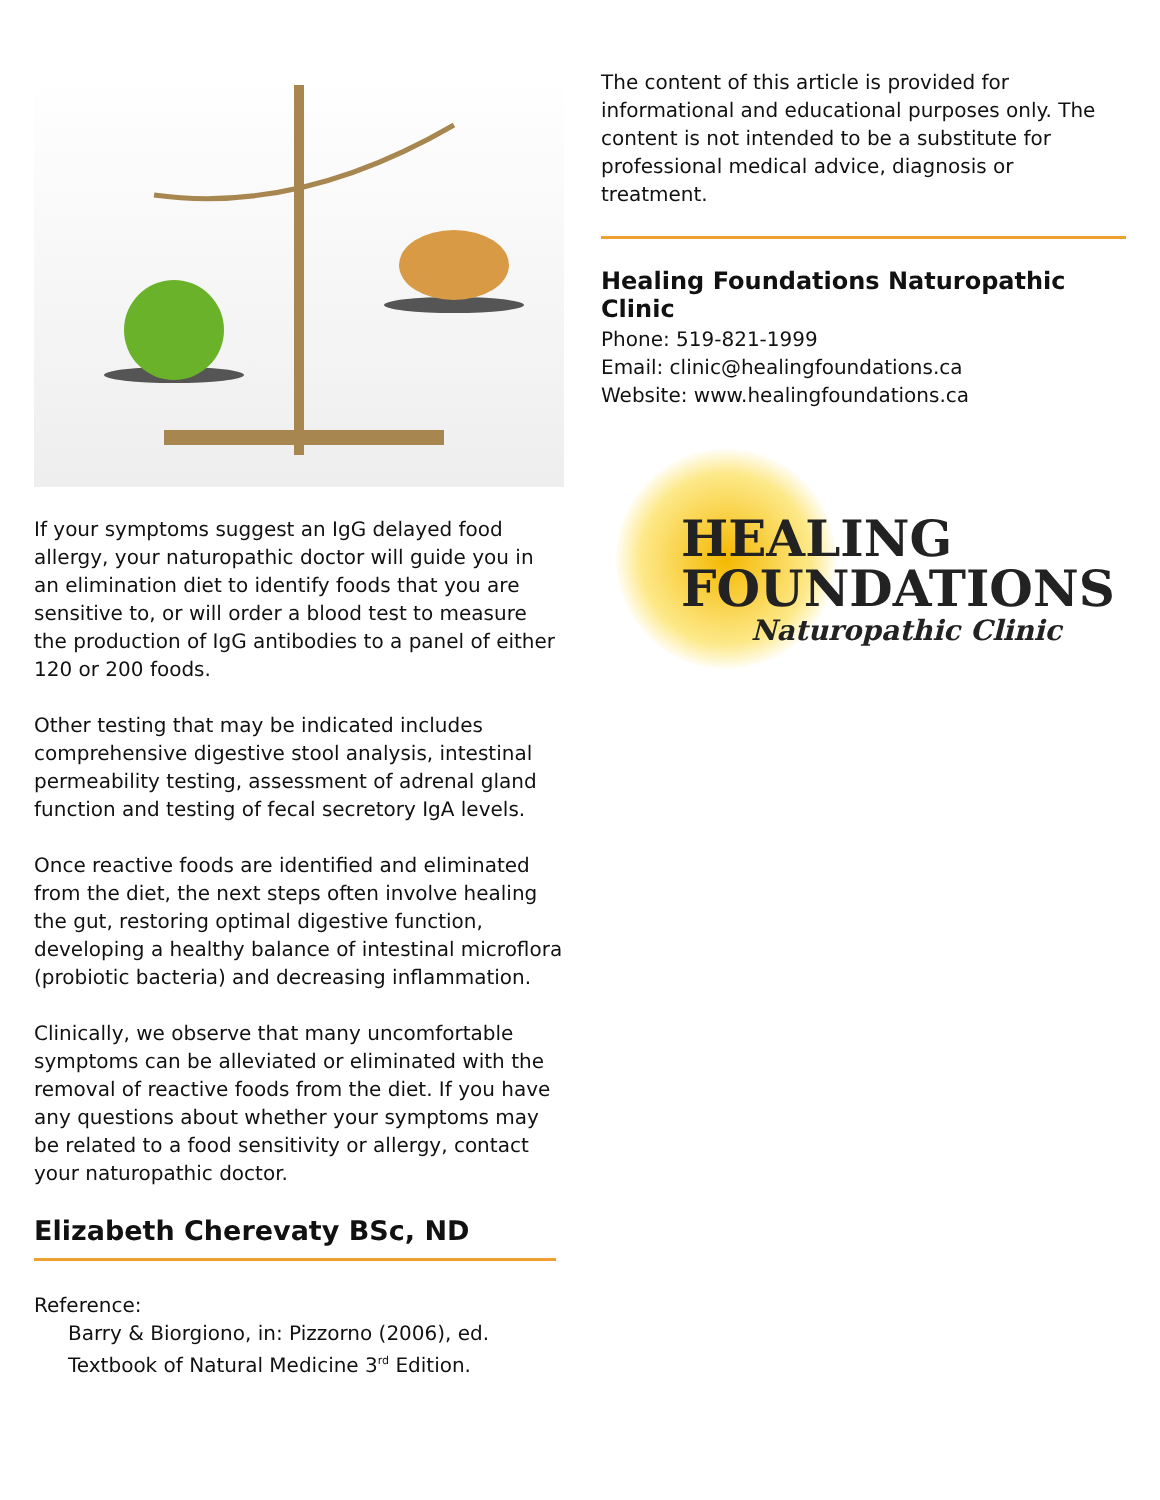If your symptoms suggest an IgG delayed food allergy, your naturopathic doctor will guide you in an elimination diet to identify foods that you are sensitive to, or will order a blood test to measure the production of IgG antibodies to a panel of either 120 or 200 foods.
Other testing that may be indicated includes comprehensive digestive stool analysis, intestinal permeability testing, assessment of adrenal gland function and testing of fecal secretory IgA levels.
Once reactive foods are identified and eliminated from the diet, the next steps often involve healing the gut, restoring optimal digestive function, developing a healthy balance of intestinal microflora (probiotic bacteria) and decreasing inflammation.
Clinically, we observe that many uncomfortable symptoms can be alleviated or eliminated with the removal of reactive foods from the diet. If you have any questions about whether your symptoms may be related to a food sensitivity or allergy, contact your naturopathic doctor.
Elizabeth Cherevaty BSc, ND
Reference:
Barry & Biorgiono, in: Pizzorno (2006), ed.
Textbook of Natural Medicine 3<sup>rd</sup> Edition.
The content of this article is provided for informational and educational purposes only. The content is not intended to be a substitute for professional medical advice, diagnosis or treatment.
Healing Foundations Naturopathic Clinic
Phone: 519-821-1999
Email: clinic@healingfoundations.ca
Website: www.healingfoundations.ca
HEALING
FOUNDATIONS
Naturopathic Clinic